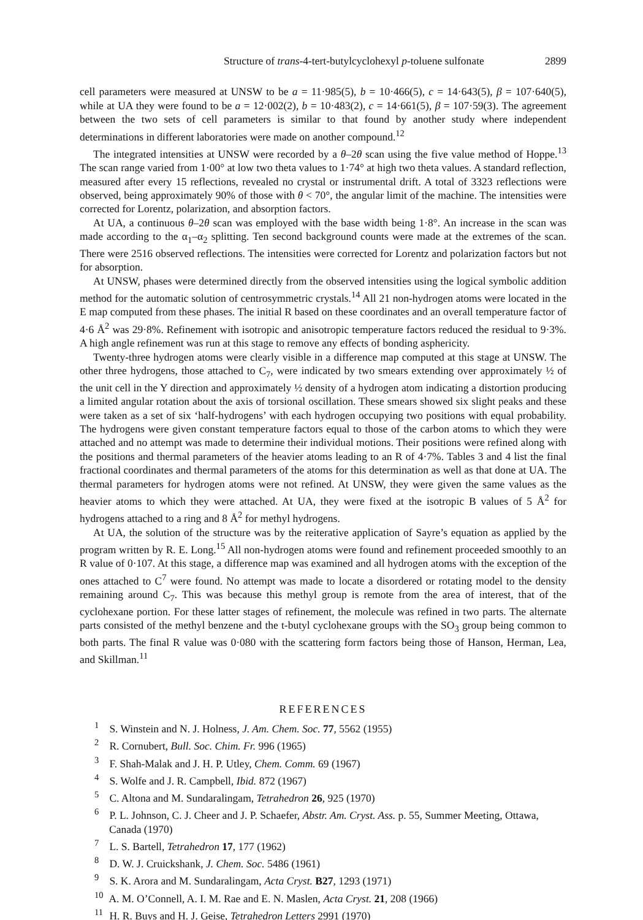Structure of trans-4-tert-butylcyclohexyl p-toluene sulfonate 2899
cell parameters were measured at UNSW to be a = 11·985(5), b = 10·466(5), c = 14·643(5), β = 107·640(5), while at UA they were found to be a = 12·002(2), b = 10·483(2), c = 14·661(5), β = 107·59(3). The agreement between the two sets of cell parameters is similar to that found by another study where independent determinations in different laboratories were made on another compound.<sup>12</sup>
The integrated intensities at UNSW were recorded by a θ–2θ scan using the five value method of Hoppe.<sup>13</sup> The scan range varied from 1·00° at low two theta values to 1·74° at high two theta values. A standard reflection, measured after every 15 reflections, revealed no crystal or instrumental drift. A total of 3323 reflections were observed, being approximately 90% of those with θ < 70°, the angular limit of the machine. The intensities were corrected for Lorentz, polarization, and absorption factors.
At UA, a continuous θ–2θ scan was employed with the base width being 1·8°. An increase in the scan was made according to the α<sub>1</sub>–α<sub>2</sub> splitting. Ten second background counts were made at the extremes of the scan. There were 2516 observed reflections. The intensities were corrected for Lorentz and polarization factors but not for absorption.
At UNSW, phases were determined directly from the observed intensities using the logical symbolic addition method for the automatic solution of centrosymmetric crystals.<sup>14</sup> All 21 non-hydrogen atoms were located in the E map computed from these phases. The initial R based on these coordinates and an overall temperature factor of 4·6 Å<sup>2</sup> was 29·8%. Refinement with isotropic and anisotropic temperature factors reduced the residual to 9·3%. A high angle refinement was run at this stage to remove any effects of bonding asphericity.
Twenty-three hydrogen atoms were clearly visible in a difference map computed at this stage at UNSW. The other three hydrogens, those attached to C<sub>7</sub>, were indicated by two smears extending over approximately ½ of the unit cell in the Y direction and approximately ½ density of a hydrogen atom indicating a distortion producing a limited angular rotation about the axis of torsional oscillation. These smears showed six slight peaks and these were taken as a set of six ‘half-hydrogens’ with each hydrogen occupying two positions with equal probability. The hydrogens were given constant temperature factors equal to those of the carbon atoms to which they were attached and no attempt was made to determine their individual motions. Their positions were refined along with the positions and thermal parameters of the heavier atoms leading to an R of 4·7%. Tables 3 and 4 list the final fractional coordinates and thermal parameters of the atoms for this determination as well as that done at UA. The thermal parameters for hydrogen atoms were not refined. At UNSW, they were given the same values as the heavier atoms to which they were attached. At UA, they were fixed at the isotropic B values of 5 Å<sup>2</sup> for hydrogens attached to a ring and 8 Å<sup>2</sup> for methyl hydrogens.
At UA, the solution of the structure was by the reiterative application of Sayre’s equation as applied by the program written by R. E. Long.<sup>15</sup> All non-hydrogen atoms were found and refinement proceeded smoothly to an R value of 0·107. At this stage, a difference map was examined and all hydrogen atoms with the exception of the ones attached to C<sup>7</sup> were found. No attempt was made to locate a disordered or rotating model to the density remaining around C<sub>7</sub>. This was because this methyl group is remote from the area of interest, that of the cyclohexane portion. For these latter stages of refinement, the molecule was refined in two parts. The alternate parts consisted of the methyl benzene and the t-butyl cyclohexane groups with the SO<sub>3</sub> group being common to both parts. The final R value was 0·080 with the scattering form factors being those of Hanson, Herman, Lea, and Skillman.<sup>11</sup>
REFERENCES
<sup>1</sup> S. Winstein and N. J. Holness, J. Am. Chem. Soc. 77, 5562 (1955)
<sup>2</sup> R. Cornubert, Bull. Soc. Chim. Fr. 996 (1965)
<sup>3</sup> F. Shah-Malak and J. H. P. Utley, Chem. Comm. 69 (1967)
<sup>4</sup> S. Wolfe and J. R. Campbell, Ibid. 872 (1967)
<sup>5</sup> C. Altona and M. Sundaralingam, Tetrahedron 26, 925 (1970)
<sup>6</sup> P. L. Johnson, C. J. Cheer and J. P. Schaefer, Abstr. Am. Cryst. Ass. p. 55, Summer Meeting, Ottawa, Canada (1970)
<sup>7</sup> L. S. Bartell, Tetrahedron 17, 177 (1962)
<sup>8</sup> D. W. J. Cruickshank, J. Chem. Soc. 5486 (1961)
<sup>9</sup> S. K. Arora and M. Sundaralingam, Acta Cryst. B27, 1293 (1971)
<sup>10</sup> A. M. O’Connell, A. I. M. Rae and E. N. Maslen, Acta Cryst. 21, 208 (1966)
<sup>11</sup> H. R. Buys and H. J. Geise, Tetrahedron Letters 2991 (1970)